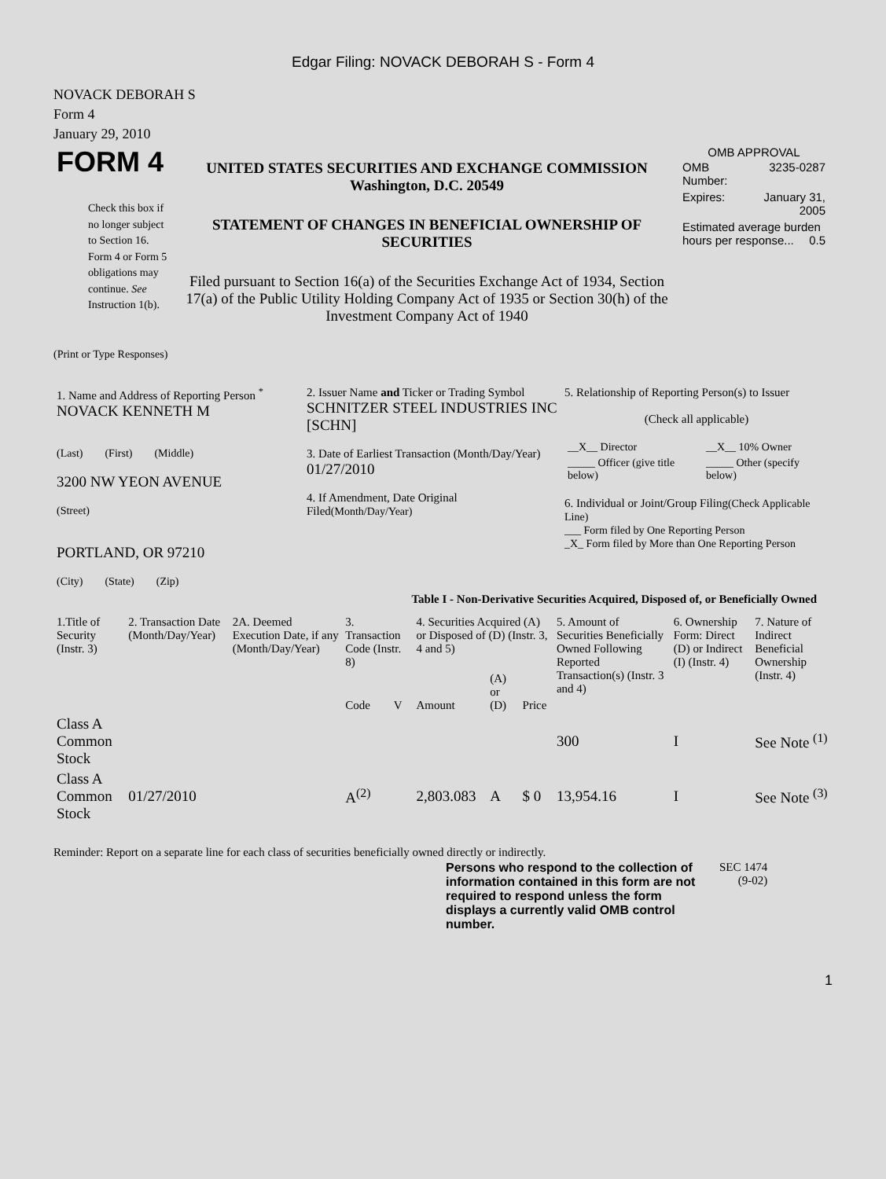Edgar Filing: NOVACK DEBORAH S - Form 4
NOVACK DEBORAH S
Form 4
January 29, 2010
| FORM 4 Check this box if no longer subject to Section 16. Form 4 or Form 5 obligations may continue. See Instruction 1(b). | UNITED STATES SECURITIES AND EXCHANGE COMMISSION Washington, D.C. 20549 STATEMENT OF CHANGES IN BENEFICIAL OWNERSHIP OF SECURITIES Filed pursuant to Section 16(a) of the Securities Exchange Act of 1934, Section 17(a) of the Public Utility Holding Company Act of 1935 or Section 30(h) of the Investment Company Act of 1940 | OMB APPROVAL / OMB Number: / 3235-0287 / / Expires: / January 31, 2005 / / Estimated average burden hours per response... 0.5 / / |
(Print or Type Responses)
| 1. Name and Address of Reporting Person <sup>*</sup> NOVACK KENNETH M (Last) (First) (Middle) 3200 NW YEON AVENUE (Street) PORTLAND, OR 97210 (City) (State) (Zip) | 2. Issuer Name and Ticker or Trading Symbol SCHNITZER STEEL INDUSTRIES INC [SCHN] 3. Date of Earliest Transaction (Month/Day/Year) 01/27/2010 4. If Amendment, Date Original Filed (Month/Day/Year) | 5. Relationship of Reporting Person(s) to Issuer (Check all applicable) / __X__ Director / __X__ 10% Owner / / _____ Officer (give title below) / _____ Other (specify below) / 6. Individual or Joint/Group Filing (Check Applicable Line) ___ Form filed by One Reporting Person _X_ Form filed by More than One Reporting Person |
Table I - Non-Derivative Securities Acquired, Disposed of, or Beneficially Owned
| 1.Title of Security (Instr. 3) | 2. Transaction Date (Month/Day/Year) | 2A. Deemed Execution Date, if any (Month/Day/Year) | 3. Transaction Code (Instr. 8) | | 4. Securities Acquired (A) or Disposed of (D) (Instr. 3, 4 and 5) | | | 5. Amount of Securities Beneficially Owned Following Reported Transaction(s) (Instr. 3 and 4) | 6. Ownership Form: Direct (D) or Indirect (I) (Instr. 4) | 7. Nature of Indirect Beneficial Ownership (Instr. 4) |
| --- | --- | --- | --- | --- | --- | --- | --- | --- | --- | --- |
| | | | Code | V | Amount | (A) or (D) | Price | | | |
| Class A Common Stock | | | | | | | | 300 | I | See Note <sup>(1)</sup> |
| Class A Common Stock | 01/27/2010 | | A<sup>(2)</sup> | | 2,803.083 | A | $ 0 | 13,954.16 | I | See Note <sup>(3)</sup> |
Reminder: Report on a separate line for each class of securities beneficially owned directly or indirectly.
| Persons who respond to the collection of information contained in this form are not required to respond unless the form displays a currently valid OMB control number. | SEC 1474 (9-02) |
1